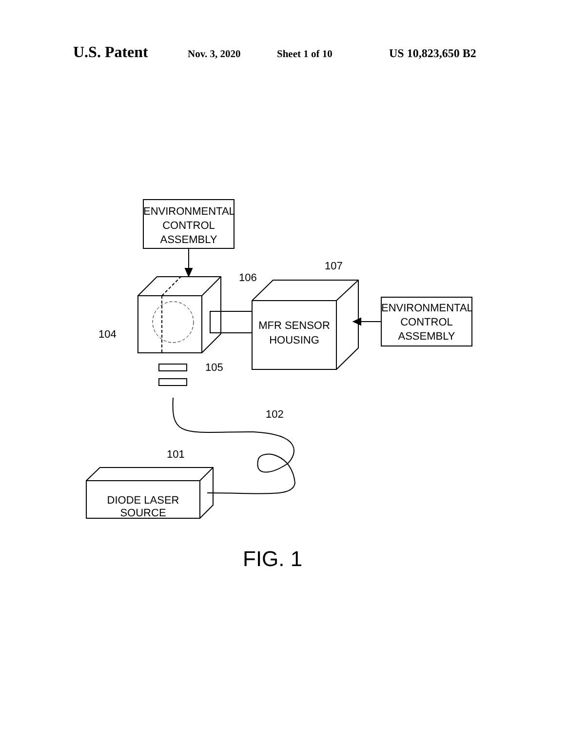U.S. Patent
Nov. 3, 2020 Sheet 1 of 10 US 10,823,650 B2
ENVIRONMENTAL
CONTROL
ASSEMBLY
ENVIRONMENTAL
CONTROL
ASSEMBLY
MFR SENSOR
HOUSING
DIODE LASER SOURCE
107
106
104
105
102
101
FIG. 1